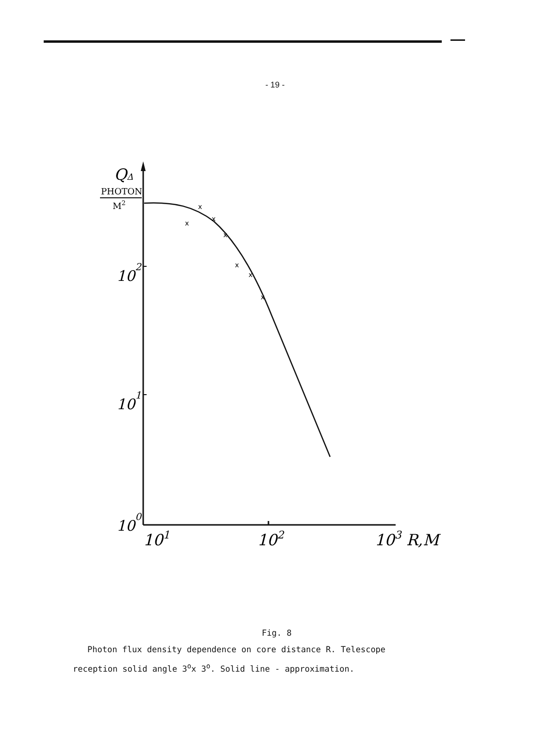- 19 -
x
x
x
x
x
x
x
QΔ
PHOTON
M2
102
101
100
101
102
103 R,M
Fig. 8
Photon flux density dependence on core distance R. Telescope
reception solid angle 3<sup>o</sup>x 3<sup>o</sup>. Solid line - approximation.